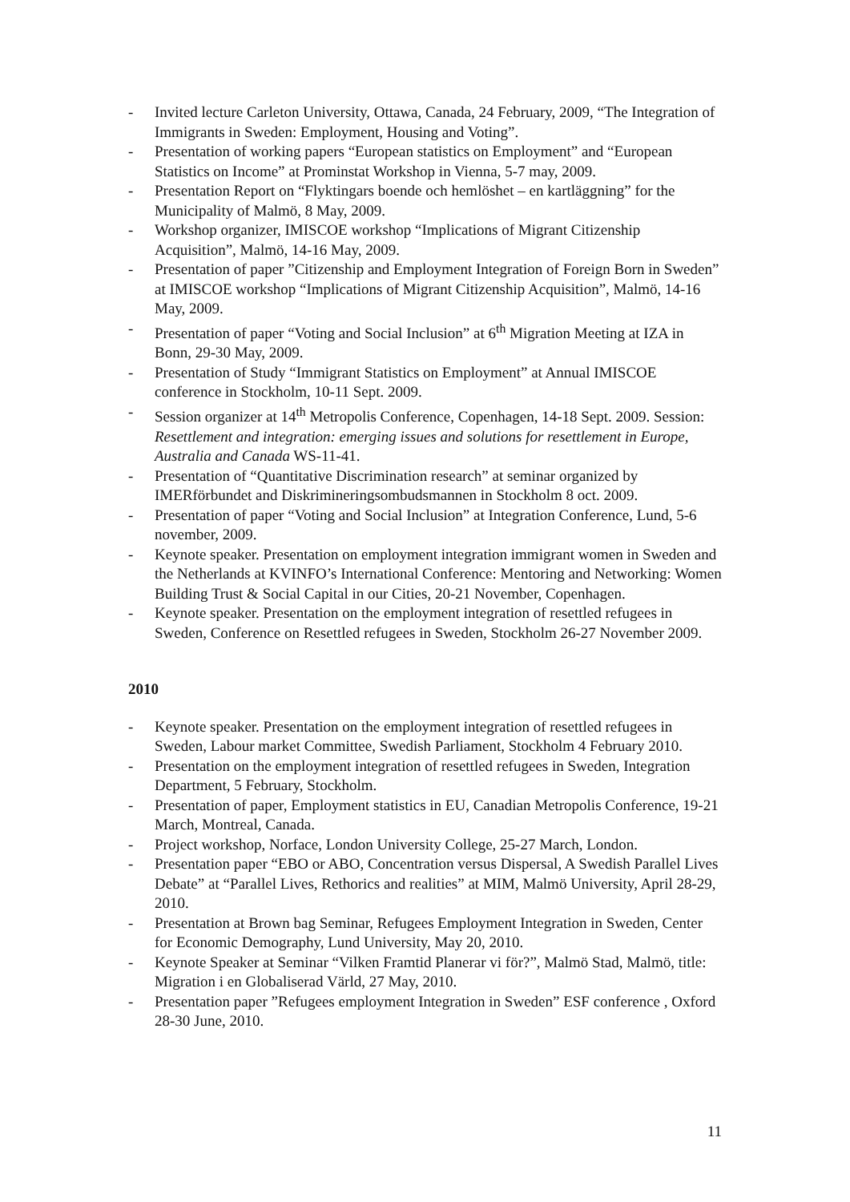- Invited lecture Carleton University, Ottawa, Canada, 24 February, 2009, “The Integration of Immigrants in Sweden: Employment, Housing and Voting”.
- Presentation of working papers “European statistics on Employment” and “European Statistics on Income” at Prominstat Workshop in Vienna, 5-7 may, 2009.
- Presentation Report on “Flyktingars boende och hemlöshet – en kartläggning” for the Municipality of Malmö, 8 May, 2009.
- Workshop organizer, IMISCOE workshop “Implications of Migrant Citizenship Acquisition”, Malmö, 14-16 May, 2009.
- Presentation of paper ”Citizenship and Employment Integration of Foreign Born in Sweden” at IMISCOE workshop “Implications of Migrant Citizenship Acquisition”, Malmö, 14-16 May, 2009.
- Presentation of paper “Voting and Social Inclusion” at 6<sup>th</sup> Migration Meeting at IZA in Bonn, 29-30 May, 2009.
- Presentation of Study “Immigrant Statistics on Employment” at Annual IMISCOE conference in Stockholm, 10-11 Sept. 2009.
- Session organizer at 14<sup>th</sup> Metropolis Conference, Copenhagen, 14-18 Sept. 2009. Session: Resettlement and integration: emerging issues and solutions for resettlement in Europe, Australia and Canada WS-11-41.
- Presentation of “Quantitative Discrimination research” at seminar organized by IMERförbundet and Diskrimineringsombudsmannen in Stockholm 8 oct. 2009.
- Presentation of paper “Voting and Social Inclusion” at Integration Conference, Lund, 5-6 november, 2009.
- Keynote speaker. Presentation on employment integration immigrant women in Sweden and the Netherlands at KVINFO’s International Conference: Mentoring and Networking: Women Building Trust & Social Capital in our Cities, 20-21 November, Copenhagen.
- Keynote speaker. Presentation on the employment integration of resettled refugees in Sweden, Conference on Resettled refugees in Sweden, Stockholm 26-27 November 2009.
2010
- Keynote speaker. Presentation on the employment integration of resettled refugees in Sweden, Labour market Committee, Swedish Parliament, Stockholm 4 February 2010.
- Presentation on the employment integration of resettled refugees in Sweden, Integration Department, 5 February, Stockholm.
- Presentation of paper, Employment statistics in EU, Canadian Metropolis Conference, 19-21 March, Montreal, Canada.
- Project workshop, Norface, London University College, 25-27 March, London.
- Presentation paper “EBO or ABO, Concentration versus Dispersal, A Swedish Parallel Lives Debate” at “Parallel Lives, Rethorics and realities” at MIM, Malmö University, April 28-29, 2010.
- Presentation at Brown bag Seminar, Refugees Employment Integration in Sweden, Center for Economic Demography, Lund University, May 20, 2010.
- Keynote Speaker at Seminar “Vilken Framtid Planerar vi för?”, Malmö Stad, Malmö, title: Migration i en Globaliserad Värld, 27 May, 2010.
- Presentation paper ”Refugees employment Integration in Sweden” ESF conference , Oxford 28-30 June, 2010.
11